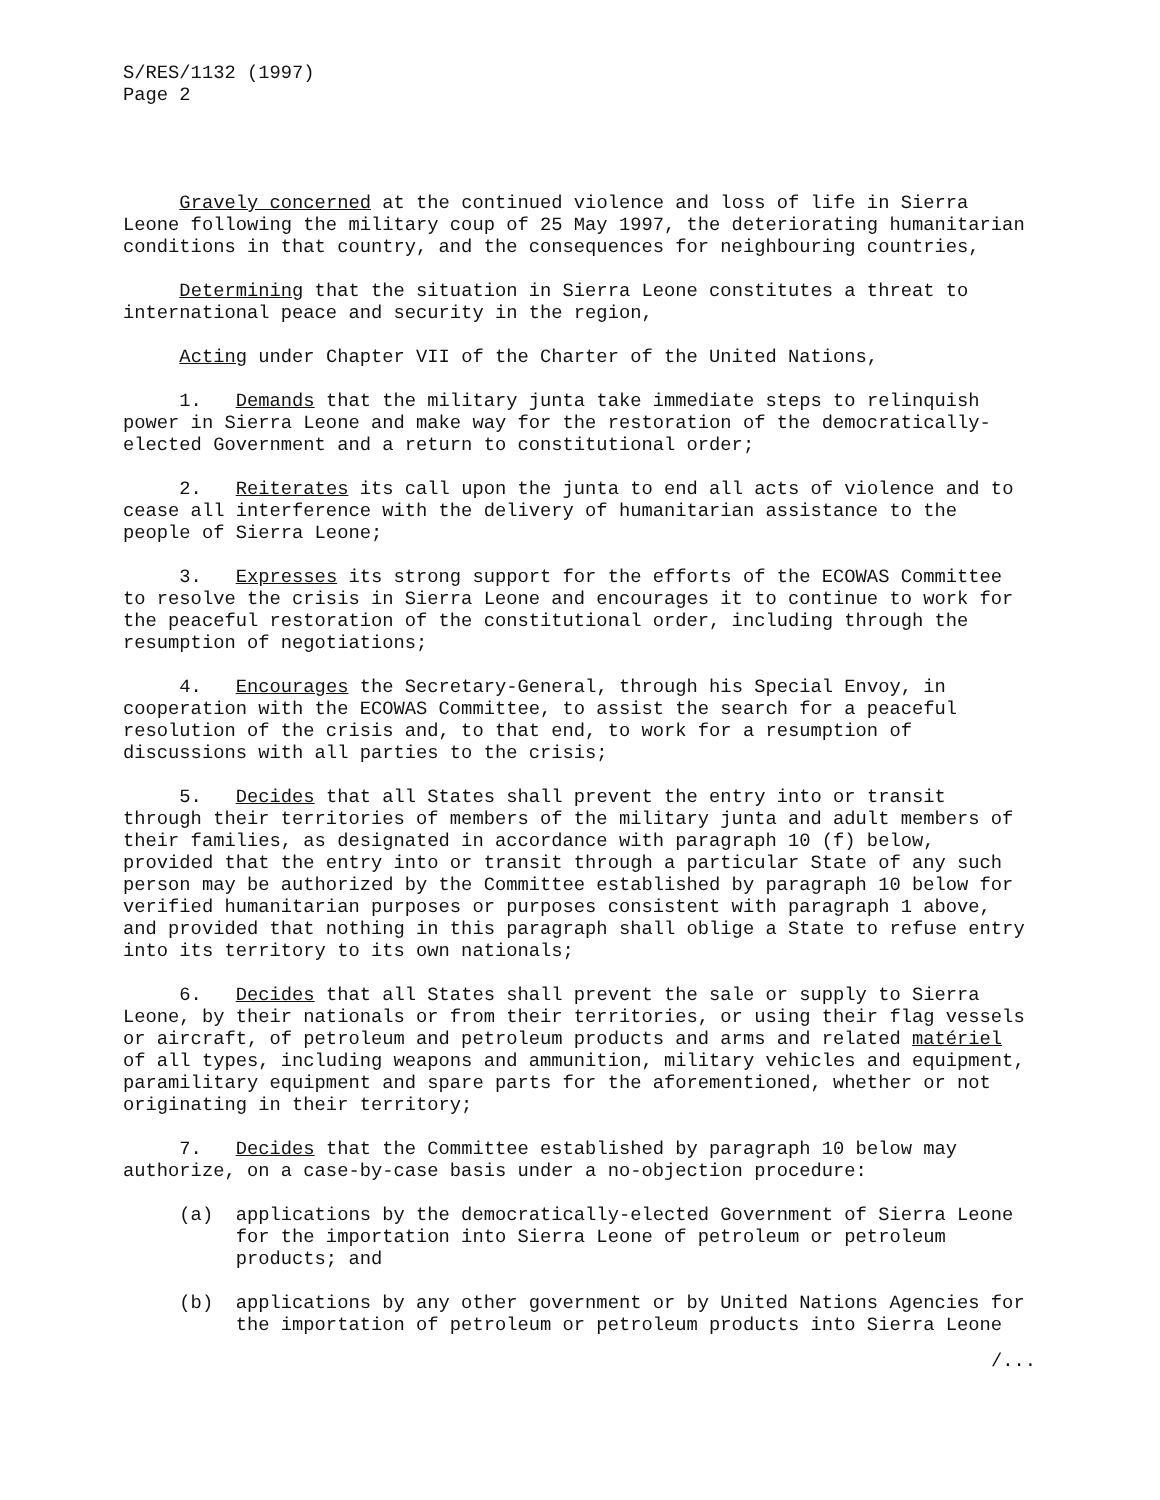S/RES/1132 (1997) Page 2
Gravely concerned at the continued violence and loss of life in Sierra Leone following the military coup of 25 May 1997, the deteriorating humanitarian conditions in that country, and the consequences for neighbouring countries,
Determining that the situation in Sierra Leone constitutes a threat to international peace and security in the region,
Acting under Chapter VII of the Charter of the United Nations,
1. Demands that the military junta take immediate steps to relinquish power in Sierra Leone and make way for the restoration of the democratically- elected Government and a return to constitutional order;
2. Reiterates its call upon the junta to end all acts of violence and to cease all interference with the delivery of humanitarian assistance to the people of Sierra Leone;
3. Expresses its strong support for the efforts of the ECOWAS Committee to resolve the crisis in Sierra Leone and encourages it to continue to work for the peaceful restoration of the constitutional order, including through the resumption of negotiations;
4. Encourages the Secretary-General, through his Special Envoy, in cooperation with the ECOWAS Committee, to assist the search for a peaceful resolution of the crisis and, to that end, to work for a resumption of discussions with all parties to the crisis;
5. Decides that all States shall prevent the entry into or transit through their territories of members of the military junta and adult members of their families, as designated in accordance with paragraph 10 (f) below, provided that the entry into or transit through a particular State of any such person may be authorized by the Committee established by paragraph 10 below for verified humanitarian purposes or purposes consistent with paragraph 1 above, and provided that nothing in this paragraph shall oblige a State to refuse entry into its territory to its own nationals;
6. Decides that all States shall prevent the sale or supply to Sierra Leone, by their nationals or from their territories, or using their flag vessels or aircraft, of petroleum and petroleum products and arms and related matériel of all types, including weapons and ammunition, military vehicles and equipment, paramilitary equipment and spare parts for the aforementioned, whether or not originating in their territory;
7. Decides that the Committee established by paragraph 10 below may authorize, on a case-by-case basis under a no-objection procedure:
(a) applications by the democratically-elected Government of Sierra Leone for the importation into Sierra Leone of petroleum or petroleum products; and
(b) applications by any other government or by United Nations Agencies for the importation of petroleum or petroleum products into Sierra Leone
/...